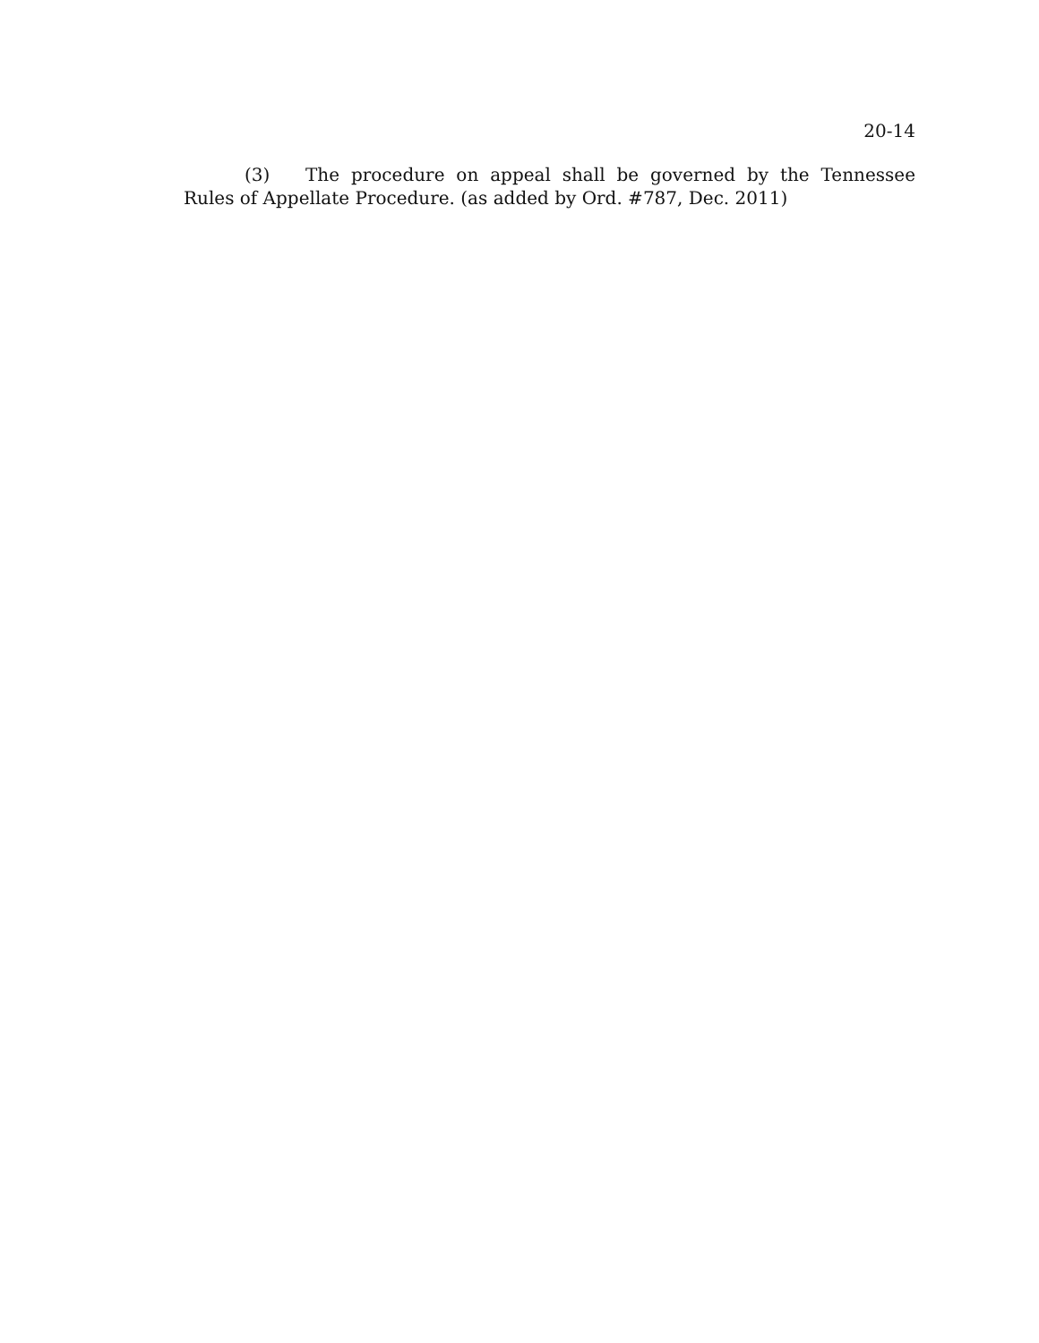20-14
(3) The procedure on appeal shall be governed by the Tennessee Rules of Appellate Procedure. (as added by Ord. #787, Dec. 2011)